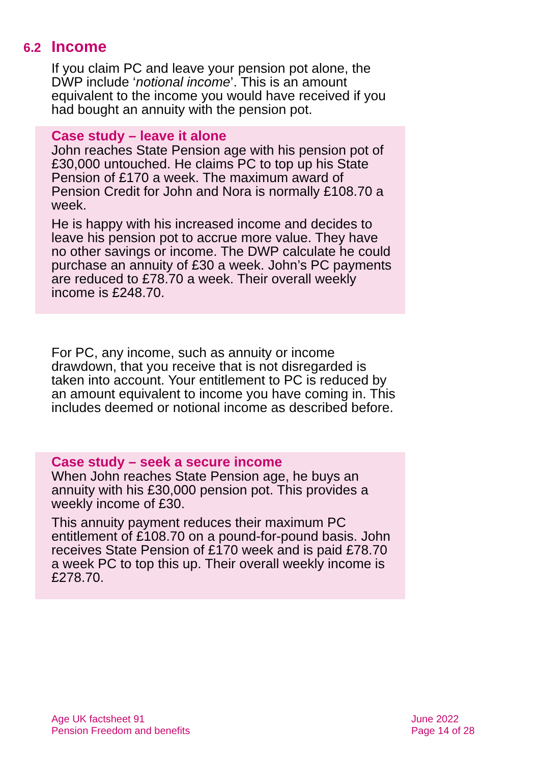6.2 Income
If you claim PC and leave your pension pot alone, the DWP include ‘notional income’. This is an amount equivalent to the income you would have received if you had bought an annuity with the pension pot.
Case study – leave it alone
John reaches State Pension age with his pension pot of £30,000 untouched. He claims PC to top up his State Pension of £170 a week. The maximum award of Pension Credit for John and Nora is normally £108.70 a week.
He is happy with his increased income and decides to leave his pension pot to accrue more value. They have no other savings or income. The DWP calculate he could purchase an annuity of £30 a week. John’s PC payments are reduced to £78.70 a week. Their overall weekly income is £248.70.
For PC, any income, such as annuity or income drawdown, that you receive that is not disregarded is taken into account. Your entitlement to PC is reduced by an amount equivalent to income you have coming in. This includes deemed or notional income as described before.
Case study – seek a secure income
When John reaches State Pension age, he buys an annuity with his £30,000 pension pot. This provides a weekly income of £30.
This annuity payment reduces their maximum PC entitlement of £108.70 on a pound-for-pound basis. John receives State Pension of £170 week and is paid £78.70 a week PC to top this up. Their overall weekly income is £278.70.
Age UK factsheet 91
Pension Freedom and benefits
June 2022
Page 14 of 28